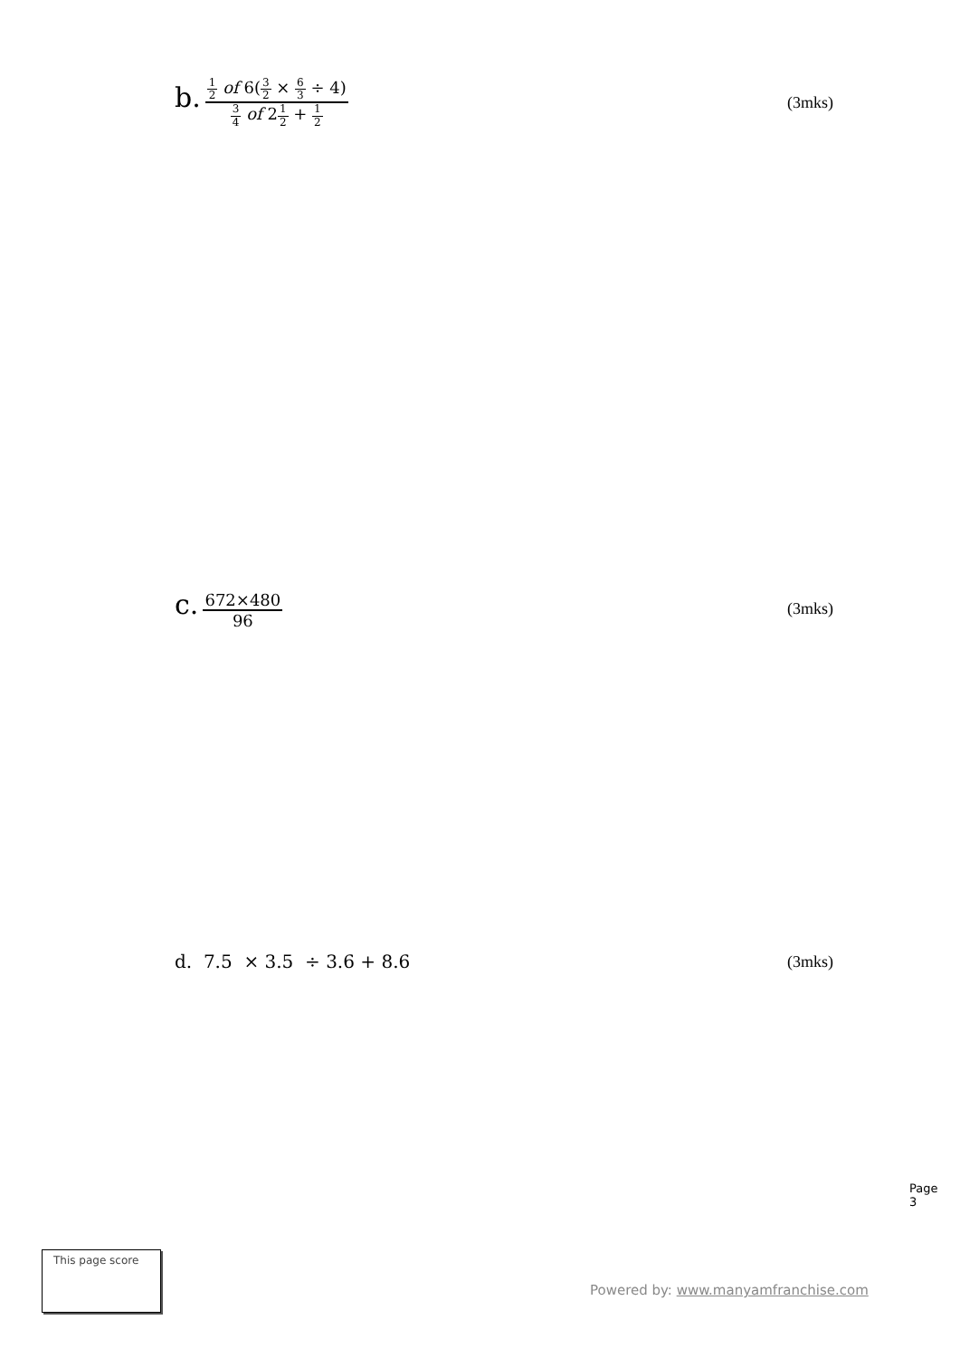b. 1 2 of 6(3 2 × 6 3 ÷ 4) 3 4 of 21 2 + 1 2
(3mks)
c. 672×480 96 (3mks)
d. 7.5 × 3.5 ÷ 3.6 + 8.6 (3mks)
Page 3
This page score
Powered by: www.manyamfranchise.com